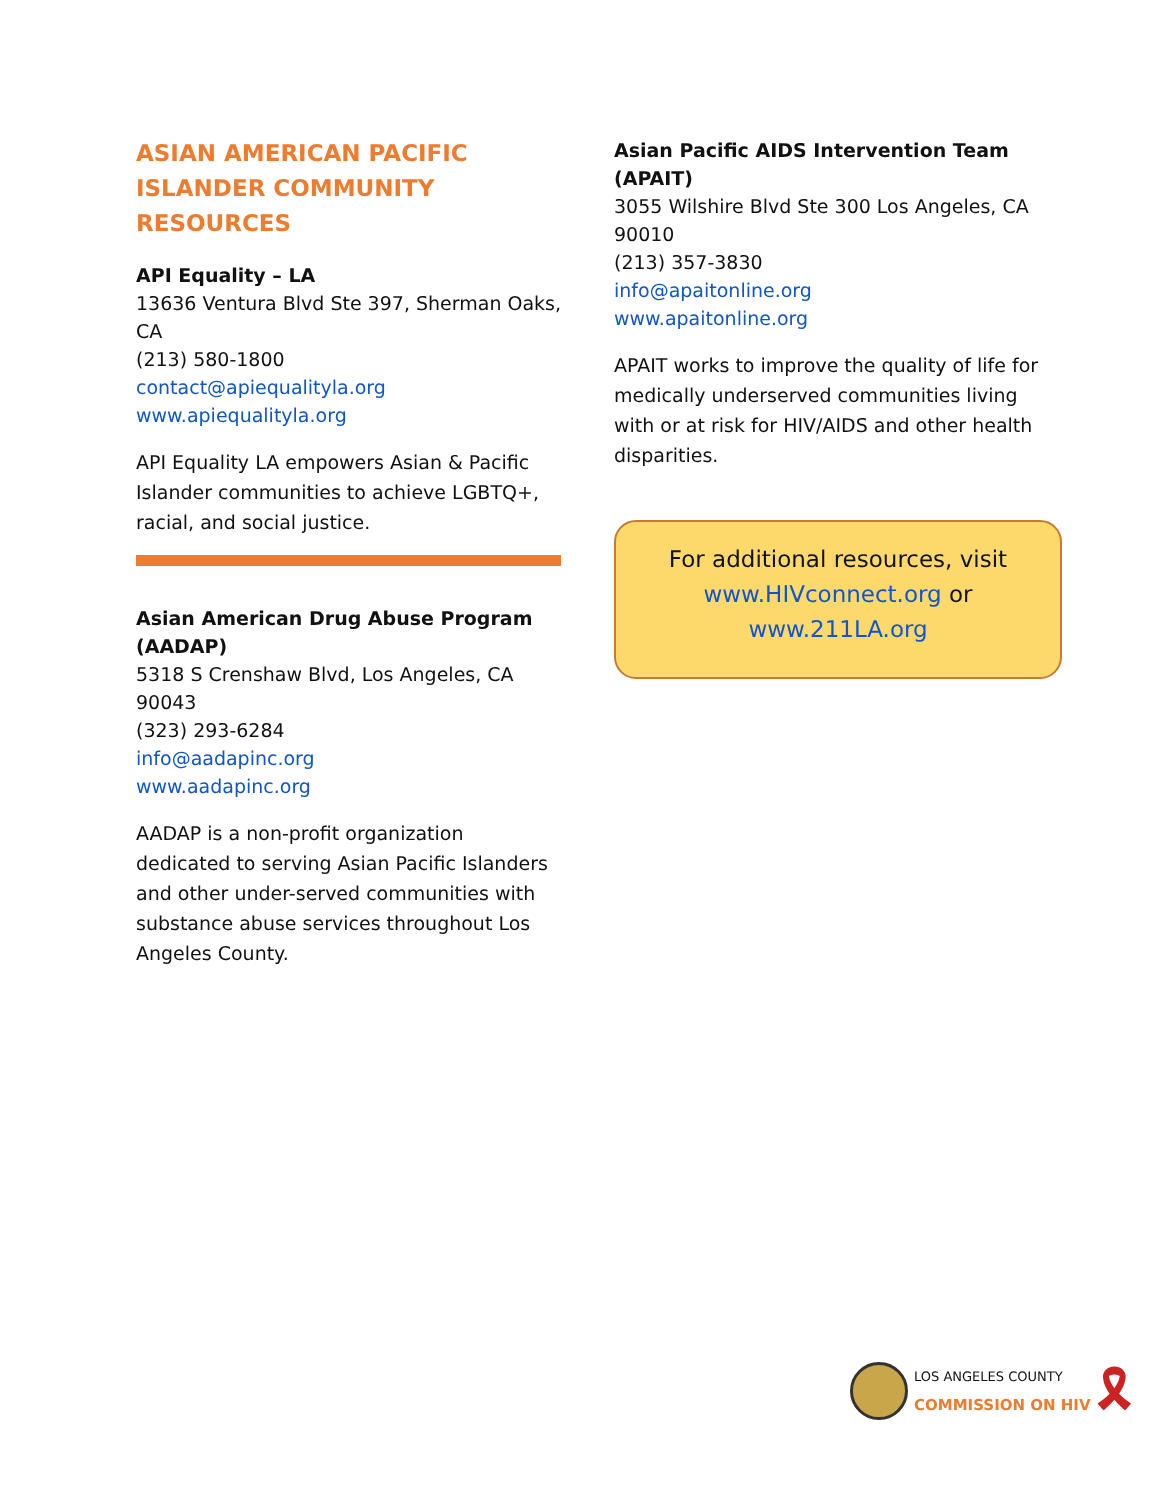ASIAN AMERICAN PACIFIC ISLANDER COMMUNITY RESOURCES
API Equality – LA
13636 Ventura Blvd Ste 397, Sherman Oaks, CA
(213) 580-1800
contact@apiequalityla.org
www.apiequalityla.org
API Equality LA empowers Asian & Pacific Islander communities to achieve LGBTQ+, racial, and social justice.
Asian American Drug Abuse Program (AADAP)
5318 S Crenshaw Blvd, Los Angeles, CA 90043
(323) 293-6284
info@aadapinc.org
www.aadapinc.org
AADAP is a non-profit organization dedicated to serving Asian Pacific Islanders and other under-served communities with substance abuse services throughout Los Angeles County.
Asian Pacific AIDS Intervention Team (APAIT)
3055 Wilshire Blvd Ste 300 Los Angeles, CA 90010
(213) 357-3830
info@apaitonline.org
www.apaitonline.org
APAIT works to improve the quality of life for medically underserved communities living with or at risk for HIV/AIDS and other health disparities.
For additional resources, visit
www.HIVconnect.org or
www.211LA.org
LOS ANGELES COUNTY
COMMISSION ON HIV
🎗